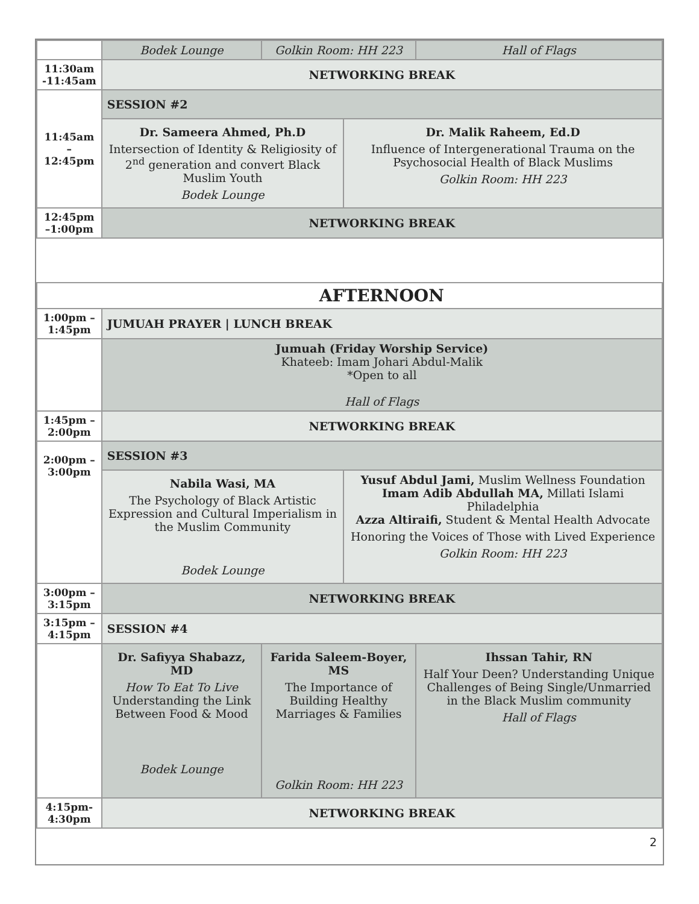| | Bodek Lounge | Golkin Room: HH 223 | | Hall of Flags |
| 11:30am -11:45am | NETWORKING BREAK | | | |
| 11:45am –12:45pm | SESSION #2 | | | |
| | Dr. Sameera Ahmed, Ph.D Intersection of Identity & Religiosity of 2<sup>nd</sup> generation and convert Black Muslim Youth Bodek Lounge | | Dr. Malik Raheem, Ed.D Influence of Intergenerational Trauma on the Psychosocial Health of Black Muslims Golkin Room: HH 223 | |
| 12:45pm –1:00pm | NETWORKING BREAK | | | |
| | AFTERNOON | | | |
| 1:00pm – 1:45pm | JUMUAH PRAYER / LUNCH BREAK | | | |
| | Jumuah (Friday Worship Service) Khateeb: Imam Johari Abdul-Malik *Open to all Hall of Flags | | | |
| 1:45pm – 2:00pm | NETWORKING BREAK | | | |
| 2:00pm – 3:00pm | SESSION #3 | | | |
| | Nabila Wasi, MA The Psychology of Black Artistic Expression and Cultural Imperialism in the Muslim Community Bodek Lounge | | Yusuf Abdul Jami, Muslim Wellness Foundation Imam Adib Abdullah MA, Millati Islami Philadelphia Azza Altiraifi, Student & Mental Health Advocate Honoring the Voices of Those with Lived Experience Golkin Room: HH 223 | |
| 3:00pm – 3:15pm | NETWORKING BREAK | | | |
| 3:15pm – 4:15pm | SESSION #4 | | | |
| | Dr. Safiyya Shabazz, MD How To Eat To Live Understanding the Link Between Food & Mood Bodek Lounge | Farida Saleem-Boyer, MS The Importance of Building Healthy Marriages & Families Golkin Room: HH 223 | | Ihssan Tahir, RN Half Your Deen? Understanding Unique Challenges of Being Single/Unmarried in the Black Muslim community Hall of Flags |
| 4:15pm- 4:30pm | NETWORKING BREAK | | | |
2